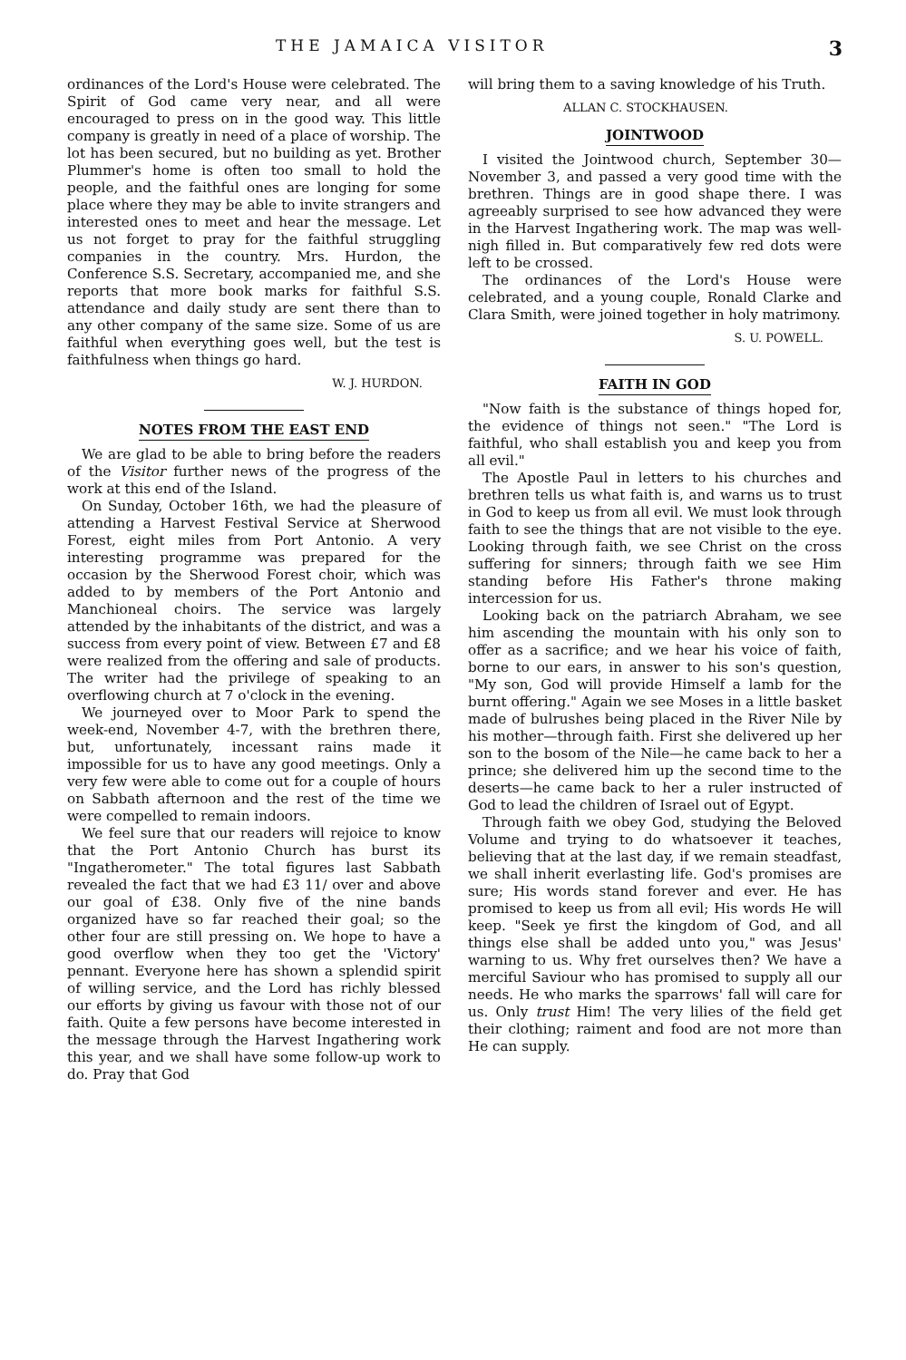THE JAMAICA VISITOR 3
ordinances of the Lord's House were celebrated. The Spirit of God came very near, and all were encouraged to press on in the good way. This little company is greatly in need of a place of worship. The lot has been secured, but no building as yet. Brother Plummer's home is often too small to hold the people, and the faithful ones are longing for some place where they may be able to invite strangers and interested ones to meet and hear the message. Let us not forget to pray for the faithful struggling companies in the country. Mrs. Hurdon, the Conference S.S. Secretary, accompanied me, and she reports that more book marks for faithful S.S. attendance and daily study are sent there than to any other company of the same size. Some of us are faithful when everything goes well, but the test is faithfulness when things go hard.
W. J. HURDON.
NOTES FROM THE EAST END
We are glad to be able to bring before the readers of the Visitor further news of the progress of the work at this end of the Island.
On Sunday, October 16th, we had the pleasure of attending a Harvest Festival Service at Sherwood Forest, eight miles from Port Antonio. A very interesting programme was prepared for the occasion by the Sherwood Forest choir, which was added to by members of the Port Antonio and Manchioneal choirs. The service was largely attended by the inhabitants of the district, and was a success from every point of view. Between £7 and £8 were realized from the offering and sale of products. The writer had the privilege of speaking to an overflowing church at 7 o'clock in the evening.
We journeyed over to Moor Park to spend the week-end, November 4-7, with the brethren there, but, unfortunately, incessant rains made it impossible for us to have any good meetings. Only a very few were able to come out for a couple of hours on Sabbath afternoon and the rest of the time we were compelled to remain indoors.
We feel sure that our readers will rejoice to know that the Port Antonio Church has burst its "Ingatherometer." The total figures last Sabbath revealed the fact that we had £3 11/ over and above our goal of £38. Only five of the nine bands organized have so far reached their goal; so the other four are still pressing on. We hope to have a good overflow when they too get the 'Victory' pennant. Everyone here has shown a splendid spirit of willing service, and the Lord has richly blessed our efforts by giving us favour with those not of our faith. Quite a few persons have become interested in the message through the Harvest Ingathering work this year, and we shall have some follow-up work to do. Pray that God
will bring them to a saving knowledge of his Truth.
ALLAN C. STOCKHAUSEN.
JOINTWOOD
I visited the Jointwood church, September 30—November 3, and passed a very good time with the brethren. Things are in good shape there. I was agreeably surprised to see how advanced they were in the Harvest Ingathering work. The map was well-nigh filled in. But comparatively few red dots were left to be crossed.
The ordinances of the Lord's House were celebrated, and a young couple, Ronald Clarke and Clara Smith, were joined together in holy matrimony.
S. U. POWELL.
FAITH IN GOD
"Now faith is the substance of things hoped for, the evidence of things not seen." "The Lord is faithful, who shall establish you and keep you from all evil."
The Apostle Paul in letters to his churches and brethren tells us what faith is, and warns us to trust in God to keep us from all evil. We must look through faith to see the things that are not visible to the eye. Looking through faith, we see Christ on the cross suffering for sinners; through faith we see Him standing before His Father's throne making intercession for us.
Looking back on the patriarch Abraham, we see him ascending the mountain with his only son to offer as a sacrifice; and we hear his voice of faith, borne to our ears, in answer to his son's question, "My son, God will provide Himself a lamb for the burnt offering." Again we see Moses in a little basket made of bulrushes being placed in the River Nile by his mother—through faith. First she delivered up her son to the bosom of the Nile—he came back to her a prince; she delivered him up the second time to the deserts—he came back to her a ruler instructed of God to lead the children of Israel out of Egypt.
Through faith we obey God, studying the Beloved Volume and trying to do whatsoever it teaches, believing that at the last day, if we remain steadfast, we shall inherit everlasting life. God's promises are sure; His words stand forever and ever. He has promised to keep us from all evil; His words He will keep. "Seek ye first the kingdom of God, and all things else shall be added unto you," was Jesus' warning to us. Why fret ourselves then? We have a merciful Saviour who has promised to supply all our needs. He who marks the sparrows' fall will care for us. Only trust Him! The very lilies of the field get their clothing; raiment and food are not more than He can supply.